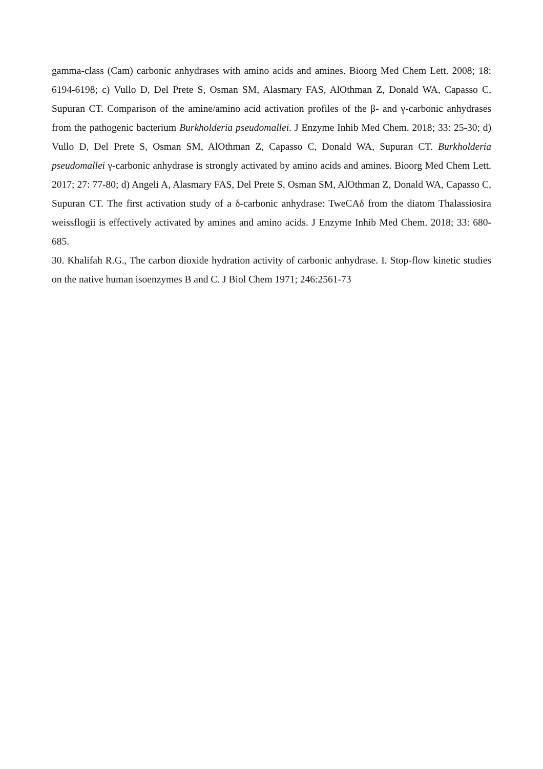gamma-class (Cam) carbonic anhydrases with amino acids and amines. Bioorg Med Chem Lett. 2008; 18: 6194-6198; c) Vullo D, Del Prete S, Osman SM, Alasmary FAS, AlOthman Z, Donald WA, Capasso C, Supuran CT. Comparison of the amine/amino acid activation profiles of the β- and γ-carbonic anhydrases from the pathogenic bacterium Burkholderia pseudomallei. J Enzyme Inhib Med Chem. 2018; 33: 25-30; d) Vullo D, Del Prete S, Osman SM, AlOthman Z, Capasso C, Donald WA, Supuran CT. Burkholderia pseudomallei γ-carbonic anhydrase is strongly activated by amino acids and amines. Bioorg Med Chem Lett. 2017; 27: 77-80; d) Angeli A, Alasmary FAS, Del Prete S, Osman SM, AlOthman Z, Donald WA, Capasso C, Supuran CT. The first activation study of a δ-carbonic anhydrase: TweCAδ from the diatom Thalassiosira weissflogii is effectively activated by amines and amino acids. J Enzyme Inhib Med Chem. 2018; 33: 680-685.
30. Khalifah R.G., The carbon dioxide hydration activity of carbonic anhydrase. I. Stop-flow kinetic studies on the native human isoenzymes B and C. J Biol Chem 1971; 246:2561-73